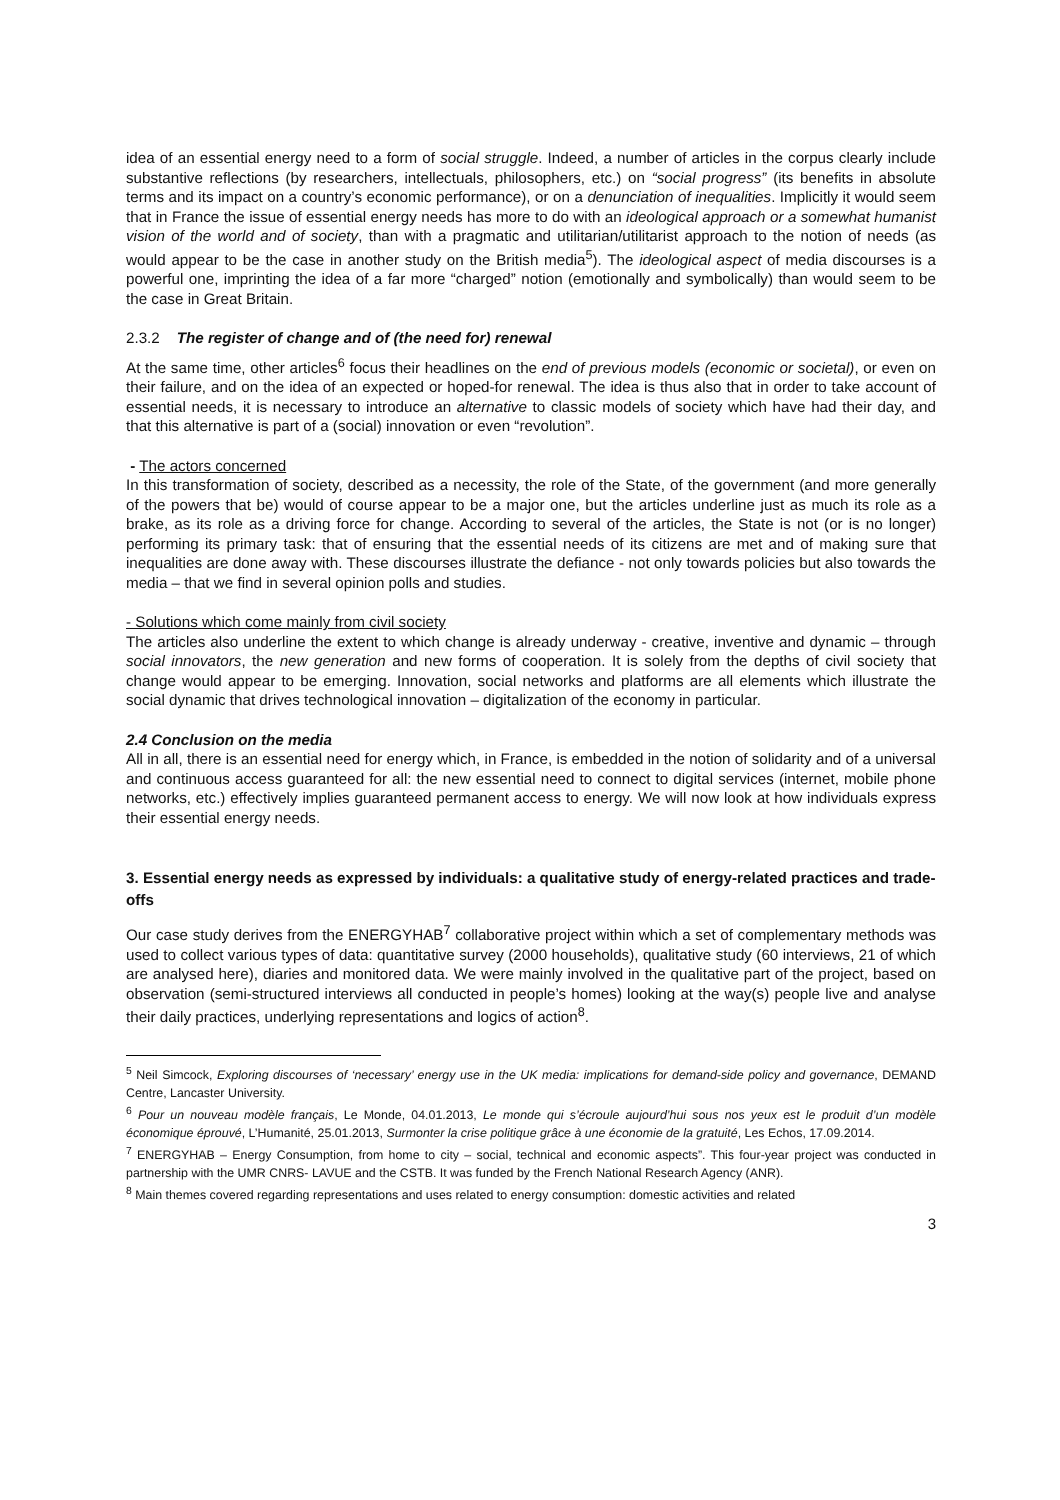idea of an essential energy need to a form of social struggle. Indeed, a number of articles in the corpus clearly include substantive reflections (by researchers, intellectuals, philosophers, etc.) on “social progress” (its benefits in absolute terms and its impact on a country’s economic performance), or on a denunciation of inequalities. Implicitly it would seem that in France the issue of essential energy needs has more to do with an ideological approach or a somewhat humanist vision of the world and of society, than with a pragmatic and utilitarian/utilitarist approach to the notion of needs (as would appear to be the case in another study on the British media<sup>5</sup>). The ideological aspect of media discourses is a powerful one, imprinting the idea of a far more “charged” notion (emotionally and symbolically) than would seem to be the case in Great Britain.
2.3.2 The register of change and of (the need for) renewal
At the same time, other articles<sup>6</sup> focus their headlines on the end of previous models (economic or societal), or even on their failure, and on the idea of an expected or hoped-for renewal. The idea is thus also that in order to take account of essential needs, it is necessary to introduce an alternative to classic models of society which have had their day, and that this alternative is part of a (social) innovation or even “revolution”.
- The actors concerned
In this transformation of society, described as a necessity, the role of the State, of the government (and more generally of the powers that be) would of course appear to be a major one, but the articles underline just as much its role as a brake, as its role as a driving force for change. According to several of the articles, the State is not (or is no longer) performing its primary task: that of ensuring that the essential needs of its citizens are met and of making sure that inequalities are done away with. These discourses illustrate the defiance - not only towards policies but also towards the media – that we find in several opinion polls and studies.
- Solutions which come mainly from civil society
The articles also underline the extent to which change is already underway - creative, inventive and dynamic – through social innovators, the new generation and new forms of cooperation. It is solely from the depths of civil society that change would appear to be emerging. Innovation, social networks and platforms are all elements which illustrate the social dynamic that drives technological innovation – digitalization of the economy in particular.
2.4 Conclusion on the media
All in all, there is an essential need for energy which, in France, is embedded in the notion of solidarity and of a universal and continuous access guaranteed for all: the new essential need to connect to digital services (internet, mobile phone networks, etc.) effectively implies guaranteed permanent access to energy. We will now look at how individuals express their essential energy needs.
3. Essential energy needs as expressed by individuals: a qualitative study of energy-related practices and trade-offs
Our case study derives from the ENERGYHAB<sup>7</sup> collaborative project within which a set of complementary methods was used to collect various types of data: quantitative survey (2000 households), qualitative study (60 interviews, 21 of which are analysed here), diaries and monitored data. We were mainly involved in the qualitative part of the project, based on observation (semi-structured interviews all conducted in people’s homes) looking at the way(s) people live and analyse their daily practices, underlying representations and logics of action<sup>8</sup>.
<sup>5</sup> Neil Simcock, Exploring discourses of ‘necessary’ energy use in the UK media: implications for demand-side policy and governance, DEMAND Centre, Lancaster University.
<sup>6</sup> Pour un nouveau modèle français, Le Monde, 04.01.2013, Le monde qui s’écroule aujourd’hui sous nos yeux est le produit d’un modèle économique éprouvé, L’Humanité, 25.01.2013, Surmonter la crise politique grâce à une économie de la gratuité, Les Echos, 17.09.2014.
<sup>7</sup> ENERGYHAB – Energy Consumption, from home to city – social, technical and economic aspects”. This four-year project was conducted in partnership with the UMR CNRS- LAVUE and the CSTB. It was funded by the French National Research Agency (ANR).
<sup>8</sup> Main themes covered regarding representations and uses related to energy consumption: domestic activities and related
3